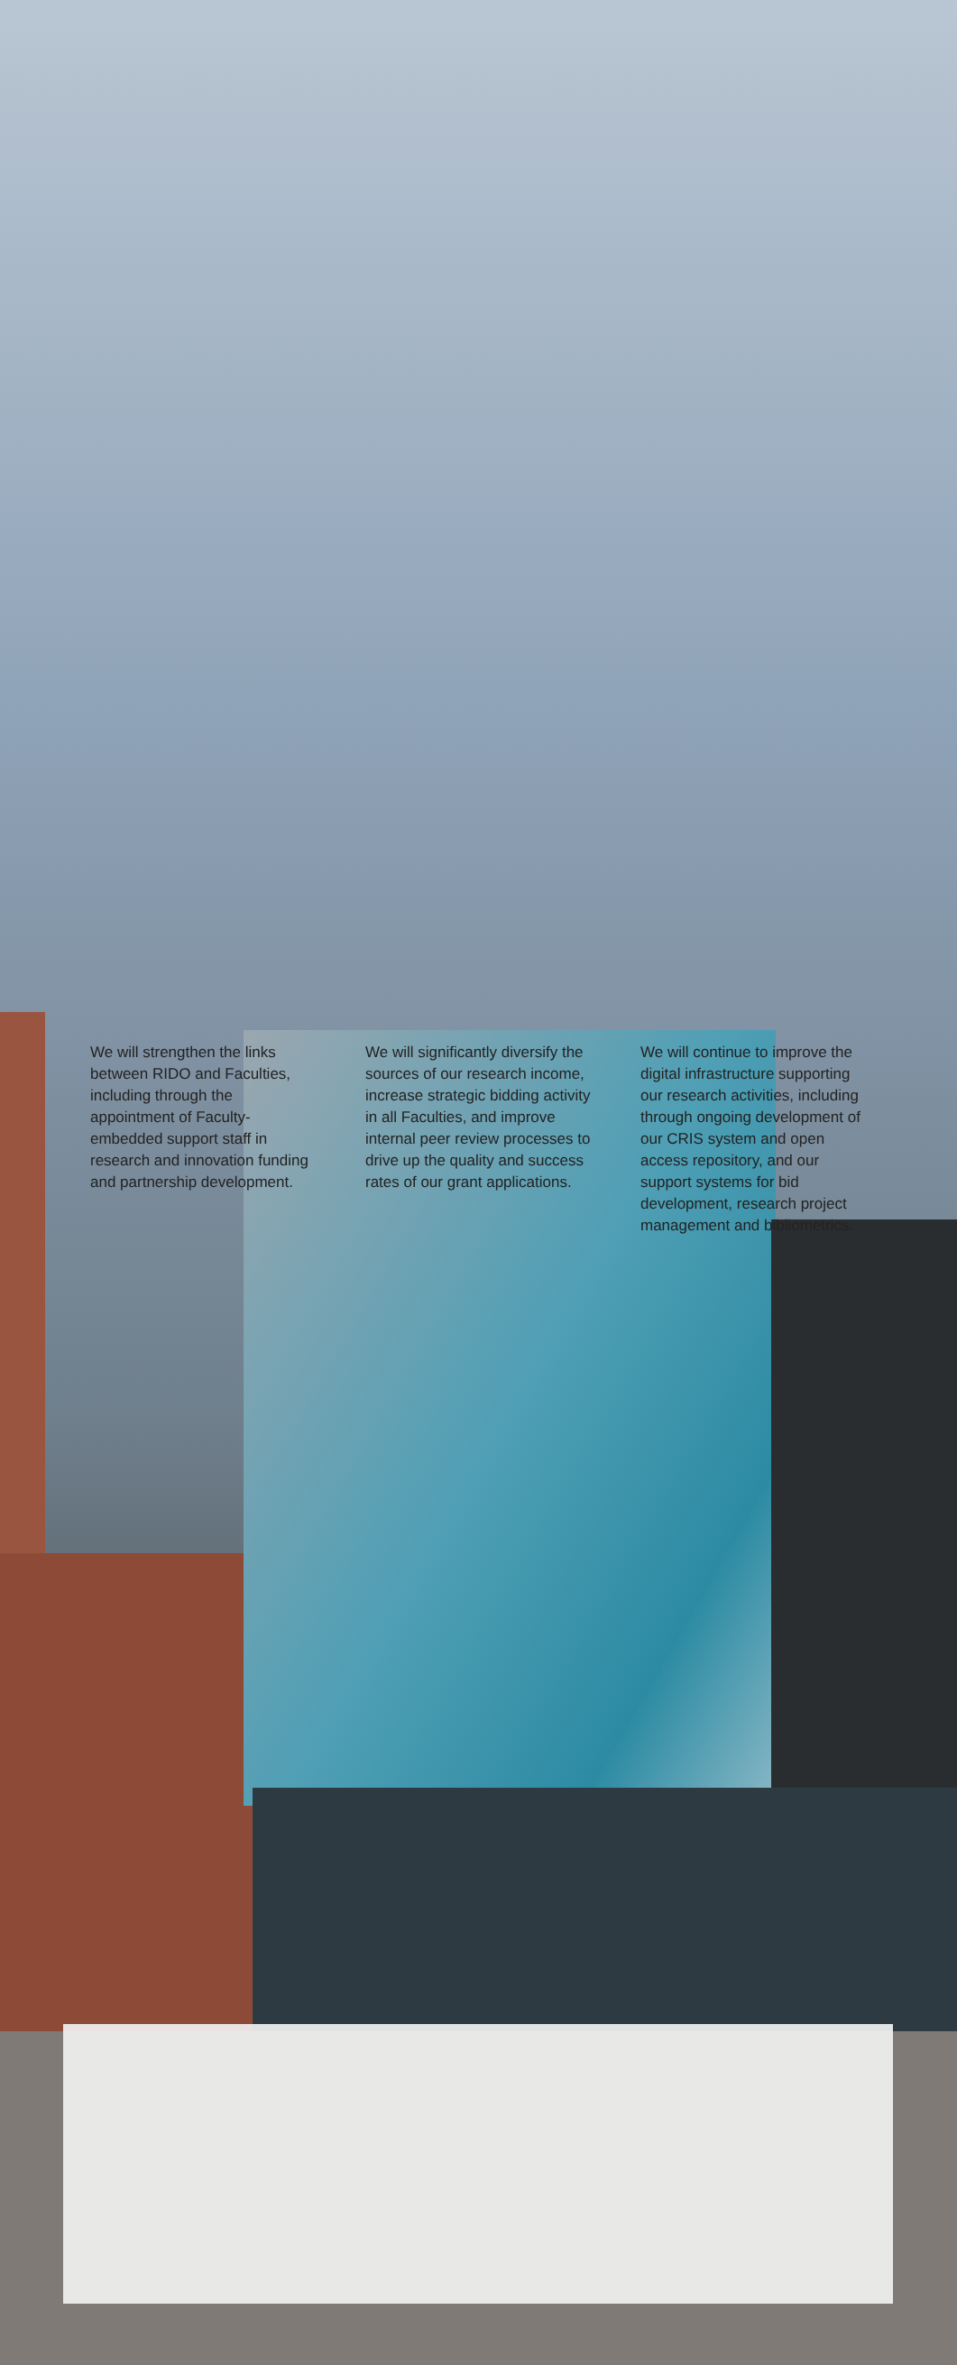We will strengthen the links between RIDO and Faculties, including through the appointment of Faculty-embedded support staff in research and innovation funding and partnership development.
We will significantly diversify the sources of our research income, increase strategic bidding activity in all Faculties, and improve internal peer review processes to drive up the quality and success rates of our grant applications.
We will continue to improve the digital infrastructure supporting our research activities, including through ongoing development of our CRIS system and open access repository, and our support systems for bid development, research project management and bibliometrics.